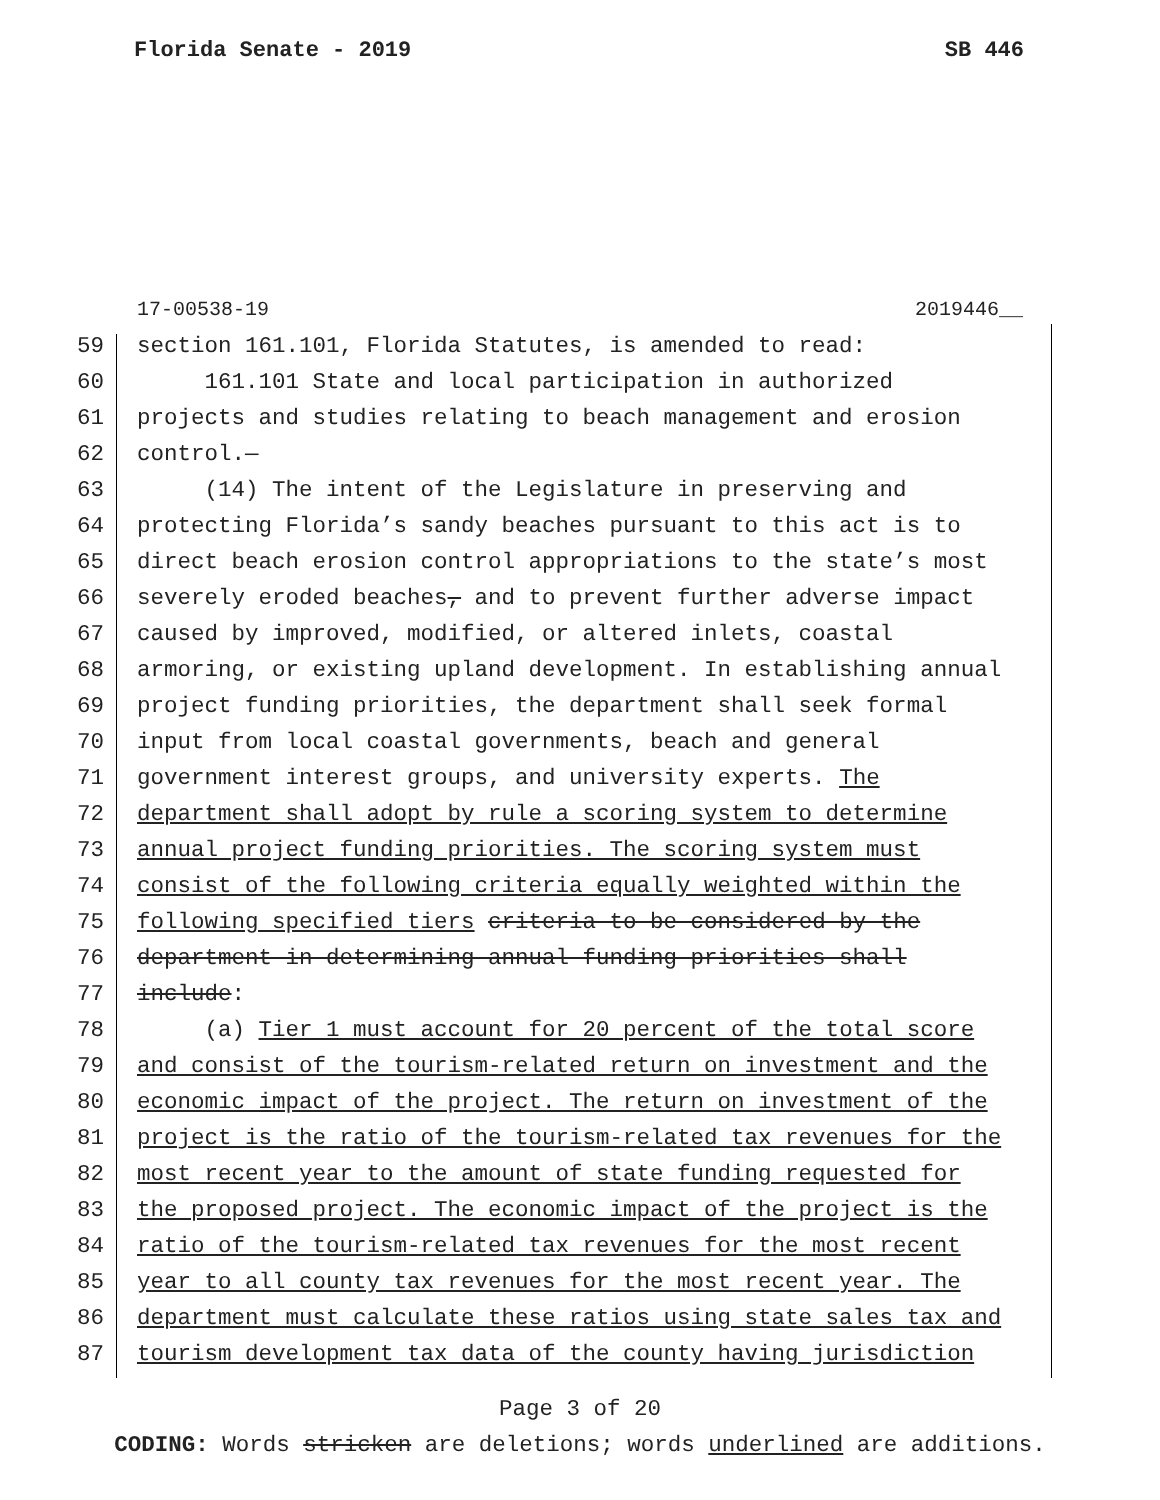Florida Senate - 2019 SB 446
17-00538-19 2019446__
59 section 161.101, Florida Statutes, is amended to read:
60 161.101 State and local participation in authorized
61 projects and studies relating to beach management and erosion
62 control.—
63 (14) The intent of the Legislature in preserving and
64 protecting Florida’s sandy beaches pursuant to this act is to
65 direct beach erosion control appropriations to the state’s most
66 severely eroded beaches, and to prevent further adverse impact
67 caused by improved, modified, or altered inlets, coastal
68 armoring, or existing upland development. In establishing annual
69 project funding priorities, the department shall seek formal
70 input from local coastal governments, beach and general
71 government interest groups, and university experts. The
72 department shall adopt by rule a scoring system to determine
73 annual project funding priorities. The scoring system must
74 consist of the following criteria equally weighted within the
75 following specified tiers criteria to be considered by the
76 department in determining annual funding priorities shall
77 include:
78 (a) Tier 1 must account for 20 percent of the total score
79 and consist of the tourism-related return on investment and the
80 economic impact of the project. The return on investment of the
81 project is the ratio of the tourism-related tax revenues for the
82 most recent year to the amount of state funding requested for
83 the proposed project. The economic impact of the project is the
84 ratio of the tourism-related tax revenues for the most recent
85 year to all county tax revenues for the most recent year. The
86 department must calculate these ratios using state sales tax and
87 tourism development tax data of the county having jurisdiction
Page 3 of 20
CODING: Words stricken are deletions; words underlined are additions.